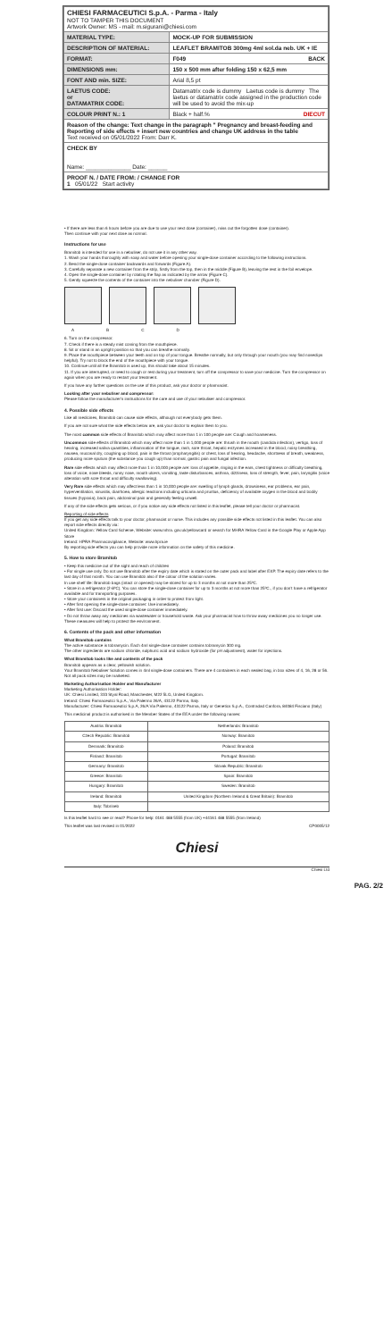| CHIESI FARMACEUTICI S.p.A. - Parma - Italy NOT TO TAMPER THIS DOCUMENT Artwork Owner: MS - mail: m.sigurani@chiesi.com | |
| MATERIAL TYPE: | MOCK-UP FOR SUBMISSION |
| DESCRIPTION OF MATERIAL: | LEAFLET BRAMITOB 300mg 4ml sol.da neb. UK + IE |
| FORMAT: | F049 BACK |
| DIMENSIONS mm: | 150 x 500 mm after folding 150 x 62,5 mm |
| FONT AND min. SIZE: | Arial 8,5 pt |
| LAETUS CODE: or DATAMATRIX CODE: | Datamatrix code is dummy Laetus code is dummy The laetus or datamatrix code assigned in the production code will be used to avoid the mix-up |
| COLOUR PRINT N.: 1 | Black + half.% DIECUT |
| Reason of the change: Text change in the paragraph " Pregnancy and breast-feeding and Reporting of side effects + insert new countries and change UK address in the table Text received on 05/01/2022 From: Darr K. | |
| CHECK BY Name: ______________ Date: ______ | |
| PROOF N. / DATE FROM: / CHANGE FOR 1 05/01/22 Start activity | |
• If there are less than 6 hours before you are due to use your next dose (container), miss out the forgotten dose (container).
Then continue with your next dose as normal.
Instructions for use
Bramitob is intended for use in a nebuliser, do not use it in any other way.
1. Wash your hands thoroughly with soap and water before opening your single-dose container according to the following instructions.
2. Bend the single-dose container backwards and forwards (Figure A).
3. Carefully separate a new container from the strip, firstly from the top, then in the middle (Figure B), leaving the rest in the foil envelope.
4. Open the single-dose container by rotating the flap as indicated by the arrow (Figure C).
5. Gently squeeze the contents of the container into the nebuliser chamber (Figure D).
A B C D
6. Turn on the compressor.
7. Check if there is a steady mist coming from the mouthpiece.
8. Sit or stand in an upright position so that you can breathe normally.
9. Place the mouthpiece between your teeth and on top of your tongue. Breathe normally, but only through your mouth (you may find noseclips helpful). Try not to block the end of the mouthpiece with your tongue.
10. Continue until all the Bramitob is used up, this should take about 15 minutes.
11. If you are interrupted, or need to cough or rest during your treatment, turn off the compressor to save your medicine. Turn the compressor on again when you are ready to restart your treatment.
If you have any further questions on the use of this product, ask your doctor or pharmacist.
Looking after your nebuliser and compressor:
Please follow the manufacturer's instructions for the care and use of your nebuliser and compressor.
4. Possible side effects
Like all medicines, Bramitob can cause side effects, although not everybody gets them.
If you are not sure what the side effects below are, ask your doctor to explain them to you.
The most common side effects of Bramitob which may affect more than 1 in 100 people are: Cough and hoarseness.
Uncommon side effects of Bramitob which may affect more than 1 in 1,000 people are: thrush in the mouth (candida infection), vertigo, loss of hearing, increased saliva quantities, inflammation of the tongue, rash, sore throat, hepatic enzymes increased in the blood, noisy breathing, nausea, mucosal dry, coughing up blood, pain in the throat (oropharyngitis) or chest, loss of hearing, headache, shortness of breath, weakness, producing more sputum (the substance you cough up) than normal, gastric pain and fungal infection.
Rare side effects which may affect more than 1 in 10,000 people are: loss of appetite, ringing in the ears, chest tightness or difficulty breathing, loss of voice, nose bleeds, runny nose, mouth ulcers, vomiting, taste disturbances, asthma, dizziness, loss of strength, fever, pain, laryngitis (voice alteration with sore throat and difficulty swallowing).
Very Rare side effects which may affect less than 1 in 10,000 people are: swelling of lymph glands, drowsiness, ear problems, ear pain, hyperventilation, sinusitis, diarrhoea, allergic reactions including urticaria and pruritus, deficiency of available oxygen in the blood and bodily tissues (hypoxia), back pain, abdominal pain and generally feeling unwell.
If any of the side effects gets serious, or if you notice any side effects not listed in this leaflet, please tell your doctor or pharmacist.
Reporting of side effects
If you get any side effects talk to your doctor, pharmacist or nurse. This includes any possible side effects not listed in this leaflet. You can also report side effects directly via:
United Kingdom: Yellow Card Scheme, Website: www.mhra. gov.uk/yellowcard or search for MHRA Yellow Card in the Google Play or Apple App Store
Ireland: HPRA Pharmacovigilance, Website: www.hpra.ie
By reporting side effects you can help provide more information on the safety of this medicine.
5. How to store Bramitob
• Keep this medicine out of the sight and reach of children
• For single use only. Do not use Bramitob after the expiry date which is stated on the outer pack and label after EXP. The expiry date refers to the last day of that month. You can use Bramitob also if the colour of the solution varies.
In use shelf life: Bramitob bags (intact or opened) may be stored for up to 3 months at not more than 25ºC.
• Store in a refrigerator (2-8ºC). You can store the single-dose container for up to 3 months at not more than 25ºC., if you don't have a refrigerator available and for transporting purposes.
• Store your containers in the original packaging in order to protect from light.
• After first opening the single-dose container: Use immediately.
• After first use: Discard the used single-dose container immediately.
• Do not throw away any medicines via wastewater or household waste. Ask your pharmacist how to throw away medicines you no longer use. These measures will help to protect the environment.
6. Contents of the pack and other information
What Bramitob contains
The active substance is tobramycin. Each 4ml single-dose container contains tobramycin 300 mg.
The other ingredients are sodium chloride, sulphuric acid and sodium hydroxide (for pH adjustment), water for injections.
What Bramitob looks like and contents of the pack
Bramitob appears as a clear, yellowish solution.
Your Bramitob Nebuliser Solution comes in 4ml single-dose containers. There are 4 containers in each sealed bag, in box sizes of 4, 16, 28 or 56.
Not all pack sizes may be marketed.
Marketing Authorisation Holder and Manufacturer
Marketing Authorisation Holder:
UK: Chiesi Limited, 333 Styal Road, Manchester, M22 5LG, United Kingdom.
Ireland: Chiesi Farmaceutici S.p.A., Via Palermo 26/A, 43122 Parma, Italy.
Manufacturer: Chiesi Farmaceutici S.p.A, 26/A Via Palermo, 43122 Parma, Italy or Genetics S.p.A., Contradad Canfora, 84084 Fisciano (Italy)
This medicinal product is authorised in the Member States of the EEA under the following names:
| Austria: Bramitob | Netherlands: Bramitob |
| Czech Republic: Bramitob | Norway: Bramitob |
| Denmark: Bramitob | Poland: Bramitob |
| Finland: Bramitob | Portugal: Bramitob |
| Germany: Bramitob | Slovak Republic: Bramitob |
| Greece: Bramitob | Spain: Bramitob |
| Hungary: Bramitob | Sweden: Bramitob |
| Ireland: Bramitob | United Kingdom (Northern Ireland & Great Britain): Bramitob |
| Italy: Tobrineb | |
Is this leaflet hard to see or read? Phone for help: 0161 488 5555 (from UK) +44161 488 5555 (from Ireland)
This leaflet was last revised in 01/2022 CP0005/12
Chiesi
Chiesi Ltd
PAG. 2/2